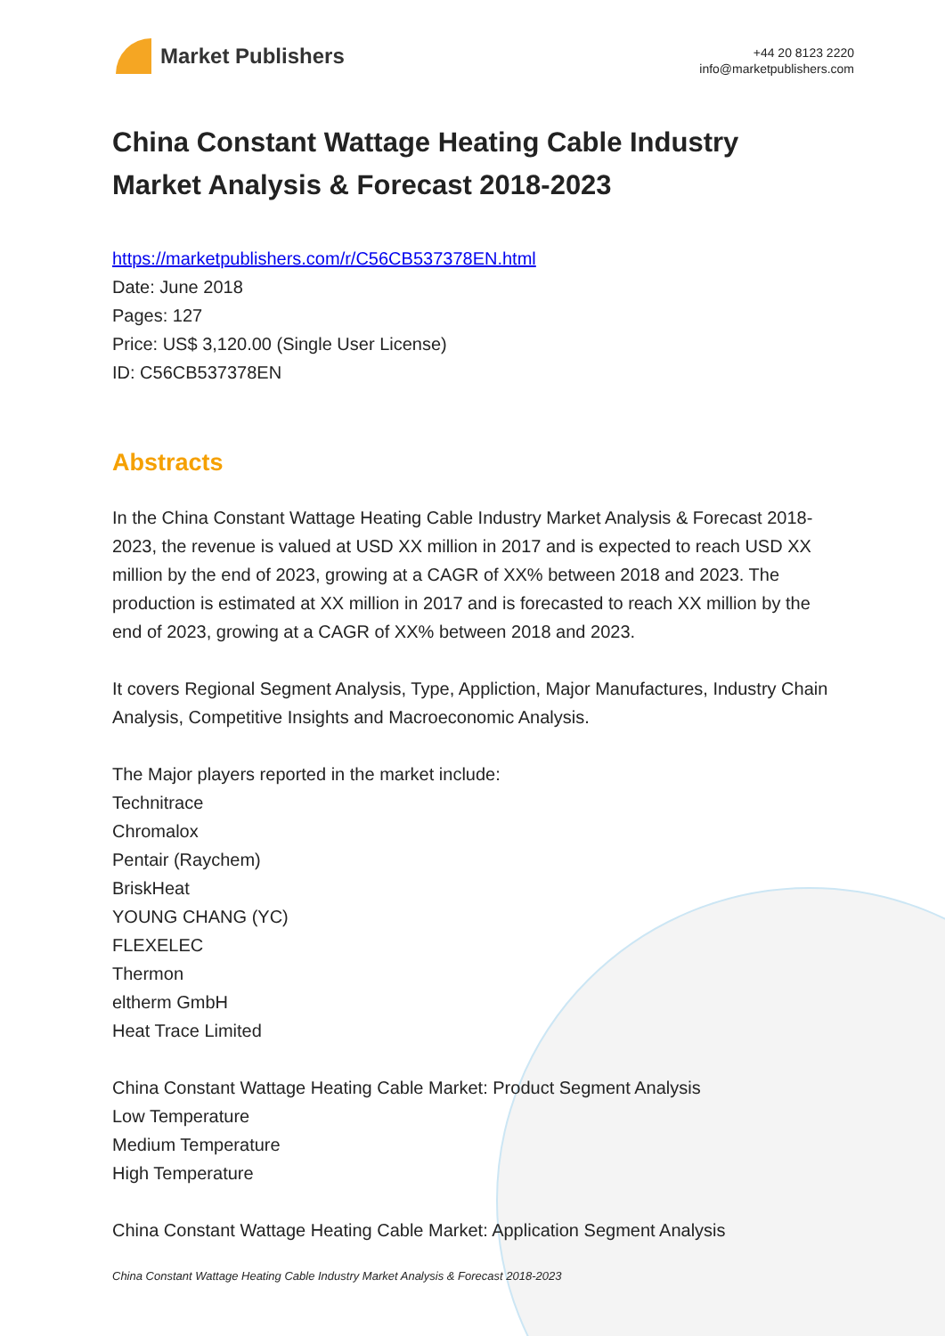Market Publishers
+44 20 8123 2220
info@marketpublishers.com
China Constant Wattage Heating Cable Industry Market Analysis & Forecast 2018-2023
https://marketpublishers.com/r/C56CB537378EN.html
Date: June 2018
Pages: 127
Price: US$ 3,120.00 (Single User License)
ID: C56CB537378EN
Abstracts
In the China Constant Wattage Heating Cable Industry Market Analysis & Forecast 2018-2023, the revenue is valued at USD XX million in 2017 and is expected to reach USD XX million by the end of 2023, growing at a CAGR of XX% between 2018 and 2023. The production is estimated at XX million in 2017 and is forecasted to reach XX million by the end of 2023, growing at a CAGR of XX% between 2018 and 2023.
It covers Regional Segment Analysis, Type, Appliction, Major Manufactures, Industry Chain Analysis, Competitive Insights and Macroeconomic Analysis.
The Major players reported in the market include:
Technitrace
Chromalox
Pentair (Raychem)
BriskHeat
YOUNG CHANG (YC)
FLEXELEC
Thermon
eltherm GmbH
Heat Trace Limited
China Constant Wattage Heating Cable Market: Product Segment Analysis
Low Temperature
Medium Temperature
High Temperature
China Constant Wattage Heating Cable Market: Application Segment Analysis
China Constant Wattage Heating Cable Industry Market Analysis & Forecast 2018-2023